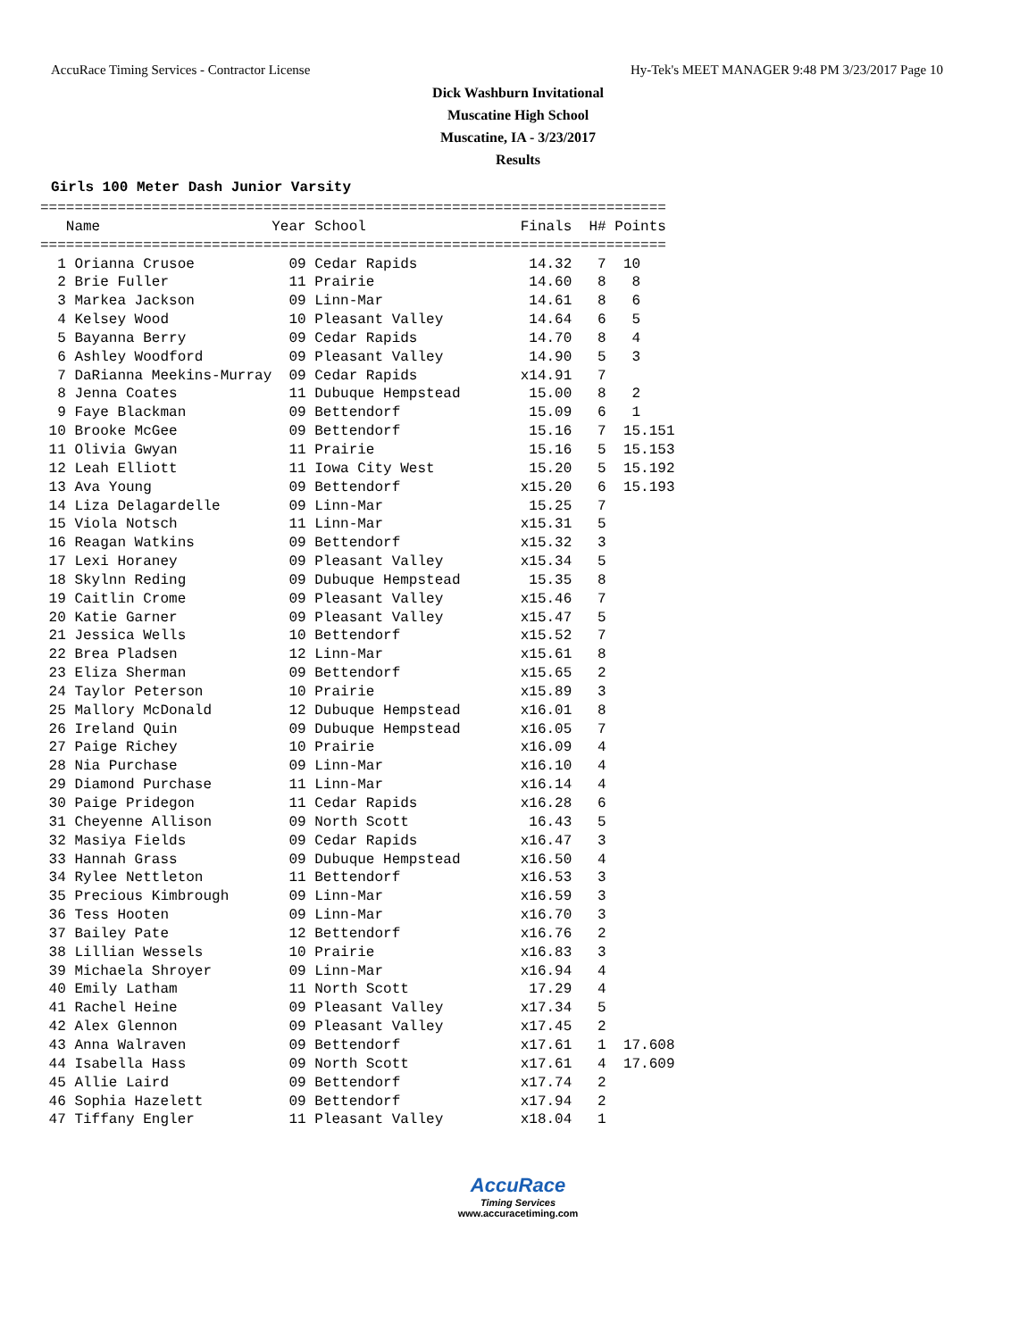AccuRace Timing Services - Contractor License Hy-Tek's MEET MANAGER 9:48 PM 3/23/2017 Page 10
Dick Washburn Invitational
Muscatine High School
Muscatine, IA - 3/23/2017
Results
Girls 100 Meter Dash Junior Varsity
=========================================================================
   Name                    Year School                  Finals  H# Points
=========================================================================
  1 Orianna Crusoe           09 Cedar Rapids             14.32   7  10
  2 Brie Fuller              11 Prairie                  14.60   8   8
  3 Markea Jackson           09 Linn-Mar                 14.61   8   6
  4 Kelsey Wood              10 Pleasant Valley          14.64   6   5
  5 Bayanna Berry            09 Cedar Rapids             14.70   8   4
  6 Ashley Woodford          09 Pleasant Valley          14.90   5   3
  7 DaRianna Meekins-Murray  09 Cedar Rapids            x14.91   7
  8 Jenna Coates             11 Dubuque Hempstead        15.00   8   2
  9 Faye Blackman            09 Bettendorf               15.09   6   1
 10 Brooke McGee             09 Bettendorf               15.16   7  15.151
 11 Olivia Gwyan             11 Prairie                  15.16   5  15.153
 12 Leah Elliott             11 Iowa City West           15.20   5  15.192
 13 Ava Young                09 Bettendorf              x15.20   6  15.193
 14 Liza Delagardelle        09 Linn-Mar                 15.25   7
 15 Viola Notsch             11 Linn-Mar                x15.31   5
 16 Reagan Watkins           09 Bettendorf              x15.32   3
 17 Lexi Horaney             09 Pleasant Valley         x15.34   5
 18 Skylnn Reding            09 Dubuque Hempstead        15.35   8
 19 Caitlin Crome            09 Pleasant Valley         x15.46   7
 20 Katie Garner             09 Pleasant Valley         x15.47   5
 21 Jessica Wells            10 Bettendorf              x15.52   7
 22 Brea Pladsen             12 Linn-Mar                x15.61   8
 23 Eliza Sherman            09 Bettendorf              x15.65   2
 24 Taylor Peterson          10 Prairie                 x15.89   3
 25 Mallory McDonald         12 Dubuque Hempstead       x16.01   8
 26 Ireland Quin             09 Dubuque Hempstead       x16.05   7
 27 Paige Richey             10 Prairie                 x16.09   4
 28 Nia Purchase             09 Linn-Mar                x16.10   4
 29 Diamond Purchase         11 Linn-Mar                x16.14   4
 30 Paige Pridegon           11 Cedar Rapids            x16.28   6
 31 Cheyenne Allison         09 North Scott              16.43   5
 32 Masiya Fields            09 Cedar Rapids            x16.47   3
 33 Hannah Grass             09 Dubuque Hempstead       x16.50   4
 34 Rylee Nettleton          11 Bettendorf              x16.53   3
 35 Precious Kimbrough       09 Linn-Mar                x16.59   3
 36 Tess Hooten              09 Linn-Mar                x16.70   3
 37 Bailey Pate              12 Bettendorf              x16.76   2
 38 Lillian Wessels          10 Prairie                 x16.83   3
 39 Michaela Shroyer         09 Linn-Mar                x16.94   4
 40 Emily Latham             11 North Scott              17.29   4
 41 Rachel Heine             09 Pleasant Valley         x17.34   5
 42 Alex Glennon             09 Pleasant Valley         x17.45   2
 43 Anna Walraven            09 Bettendorf              x17.61   1  17.608
 44 Isabella Hass            09 North Scott             x17.61   4  17.609
 45 Allie Laird              09 Bettendorf              x17.74   2
 46 Sophia Hazelett          09 Bettendorf              x17.94   2
 47 Tiffany Engler           11 Pleasant Valley         x18.04   1
AccuRace
Timing Services
www.accuracetiming.com